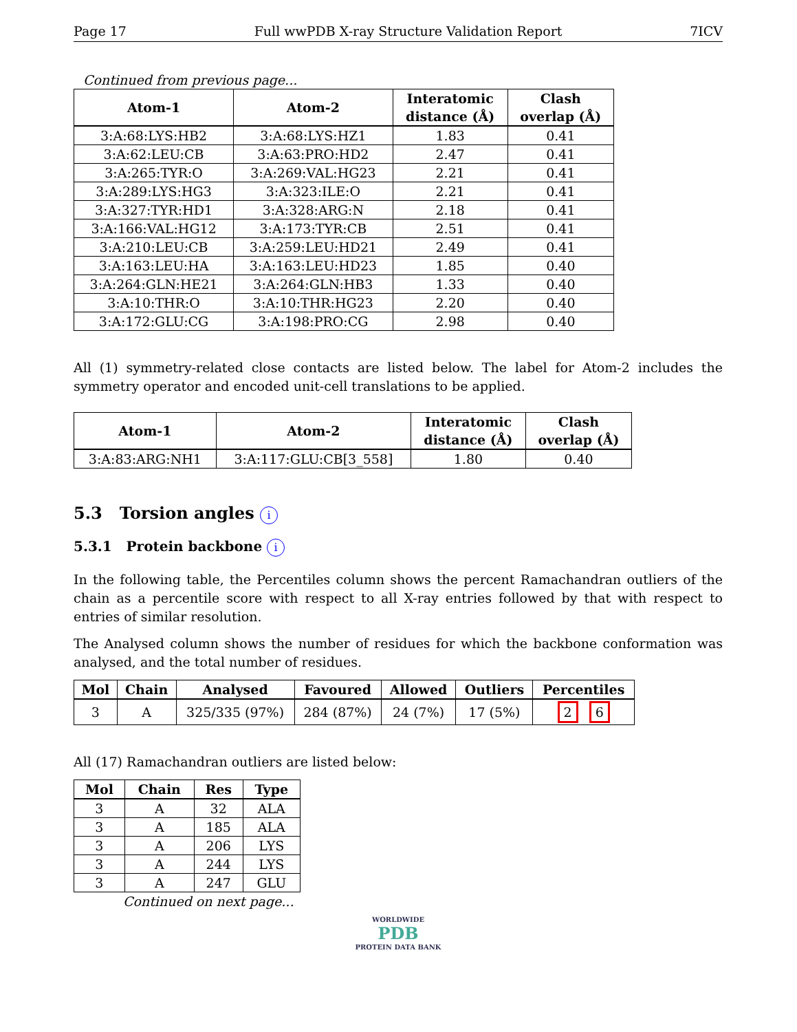Page 17 Full wwPDB X-ray Structure Validation Report 7ICV
Continued from previous page...
| Atom-1 | Atom-2 | Interatomic distance (Å) | Clash overlap (Å) |
| --- | --- | --- | --- |
| 3:A:68:LYS:HB2 | 3:A:68:LYS:HZ1 | 1.83 | 0.41 |
| 3:A:62:LEU:CB | 3:A:63:PRO:HD2 | 2.47 | 0.41 |
| 3:A:265:TYR:O | 3:A:269:VAL:HG23 | 2.21 | 0.41 |
| 3:A:289:LYS:HG3 | 3:A:323:ILE:O | 2.21 | 0.41 |
| 3:A:327:TYR:HD1 | 3:A:328:ARG:N | 2.18 | 0.41 |
| 3:A:166:VAL:HG12 | 3:A:173:TYR:CB | 2.51 | 0.41 |
| 3:A:210:LEU:CB | 3:A:259:LEU:HD21 | 2.49 | 0.41 |
| 3:A:163:LEU:HA | 3:A:163:LEU:HD23 | 1.85 | 0.40 |
| 3:A:264:GLN:HE21 | 3:A:264:GLN:HB3 | 1.33 | 0.40 |
| 3:A:10:THR:O | 3:A:10:THR:HG23 | 2.20 | 0.40 |
| 3:A:172:GLU:CG | 3:A:198:PRO:CG | 2.98 | 0.40 |
All (1) symmetry-related close contacts are listed below. The label for Atom-2 includes the symmetry operator and encoded unit-cell translations to be applied.
| Atom-1 | Atom-2 | Interatomic distance (Å) | Clash overlap (Å) |
| --- | --- | --- | --- |
| 3:A:83:ARG:NH1 | 3:A:117:GLU:CB[3_558] | 1.80 | 0.40 |
5.3 Torsion angles i
5.3.1 Protein backbone i
In the following table, the Percentiles column shows the percent Ramachandran outliers of the chain as a percentile score with respect to all X-ray entries followed by that with respect to entries of similar resolution.
The Analysed column shows the number of residues for which the backbone conformation was analysed, and the total number of residues.
| Mol | Chain | Analysed | Favoured | Allowed | Outliers | Percentiles |
| --- | --- | --- | --- | --- | --- | --- |
| 3 | A | 325/335 (97%) | 284 (87%) | 24 (7%) | 17 (5%) | 2 6 |
All (17) Ramachandran outliers are listed below:
| Mol | Chain | Res | Type |
| --- | --- | --- | --- |
| 3 | A | 32 | ALA |
| 3 | A | 185 | ALA |
| 3 | A | 206 | LYS |
| 3 | A | 244 | LYS |
| 3 | A | 247 | GLU |
Continued on next page...
WORLDWIDE
PDB
PROTEIN DATA BANK